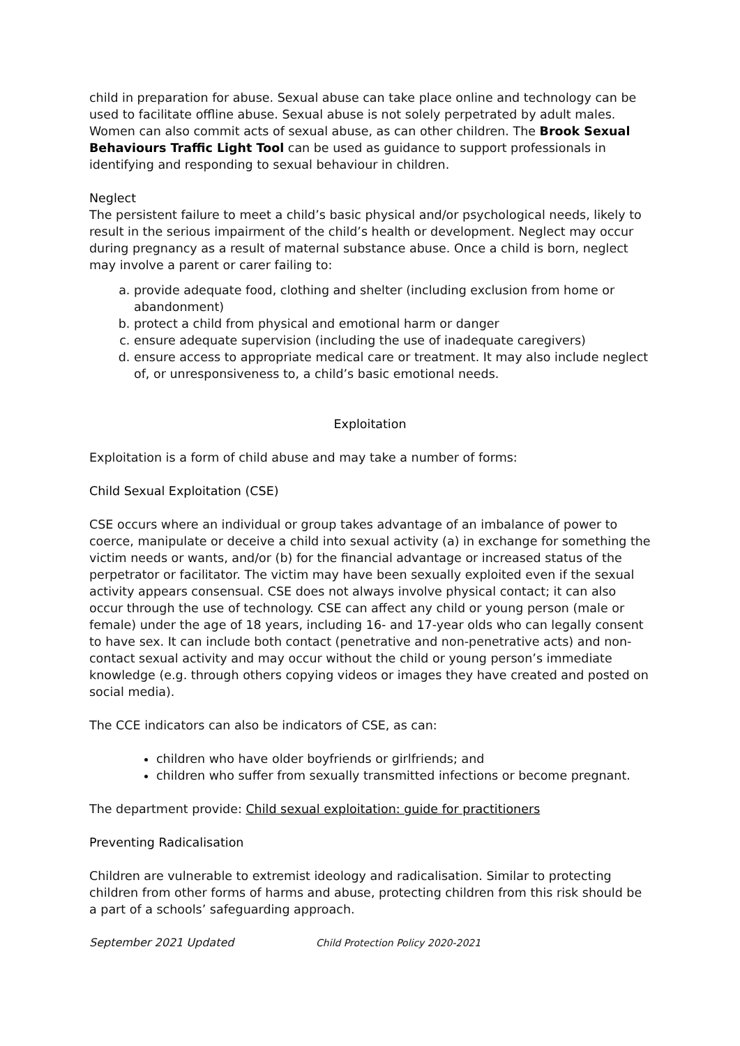child in preparation for abuse. Sexual abuse can take place online and technology can be used to facilitate offline abuse. Sexual abuse is not solely perpetrated by adult males. Women can also commit acts of sexual abuse, as can other children. The Brook Sexual Behaviours Traffic Light Tool can be used as guidance to support professionals in identifying and responding to sexual behaviour in children.
Neglect
The persistent failure to meet a child’s basic physical and/or psychological needs, likely to result in the serious impairment of the child’s health or development. Neglect may occur during pregnancy as a result of maternal substance abuse. Once a child is born, neglect may involve a parent or carer failing to:
a. provide adequate food, clothing and shelter (including exclusion from home or abandonment)
b. protect a child from physical and emotional harm or danger
c. ensure adequate supervision (including the use of inadequate caregivers)
d. ensure access to appropriate medical care or treatment. It may also include neglect of, or unresponsiveness to, a child’s basic emotional needs.
Exploitation
Exploitation is a form of child abuse and may take a number of forms:
Child Sexual Exploitation (CSE)
CSE occurs where an individual or group takes advantage of an imbalance of power to coerce, manipulate or deceive a child into sexual activity (a) in exchange for something the victim needs or wants, and/or (b) for the financial advantage or increased status of the perpetrator or facilitator. The victim may have been sexually exploited even if the sexual activity appears consensual. CSE does not always involve physical contact; it can also occur through the use of technology. CSE can affect any child or young person (male or female) under the age of 18 years, including 16- and 17-year olds who can legally consent to have sex. It can include both contact (penetrative and non-penetrative acts) and non-contact sexual activity and may occur without the child or young person’s immediate knowledge (e.g. through others copying videos or images they have created and posted on social media).
The CCE indicators can also be indicators of CSE, as can:
children who have older boyfriends or girlfriends; and
children who suffer from sexually transmitted infections or become pregnant.
The department provide: Child sexual exploitation: guide for practitioners
Preventing Radicalisation
Children are vulnerable to extremist ideology and radicalisation. Similar to protecting children from other forms of harms and abuse, protecting children from this risk should be a part of a schools’ safeguarding approach.
September 2021 Updated Child Protection Policy 2020-2021